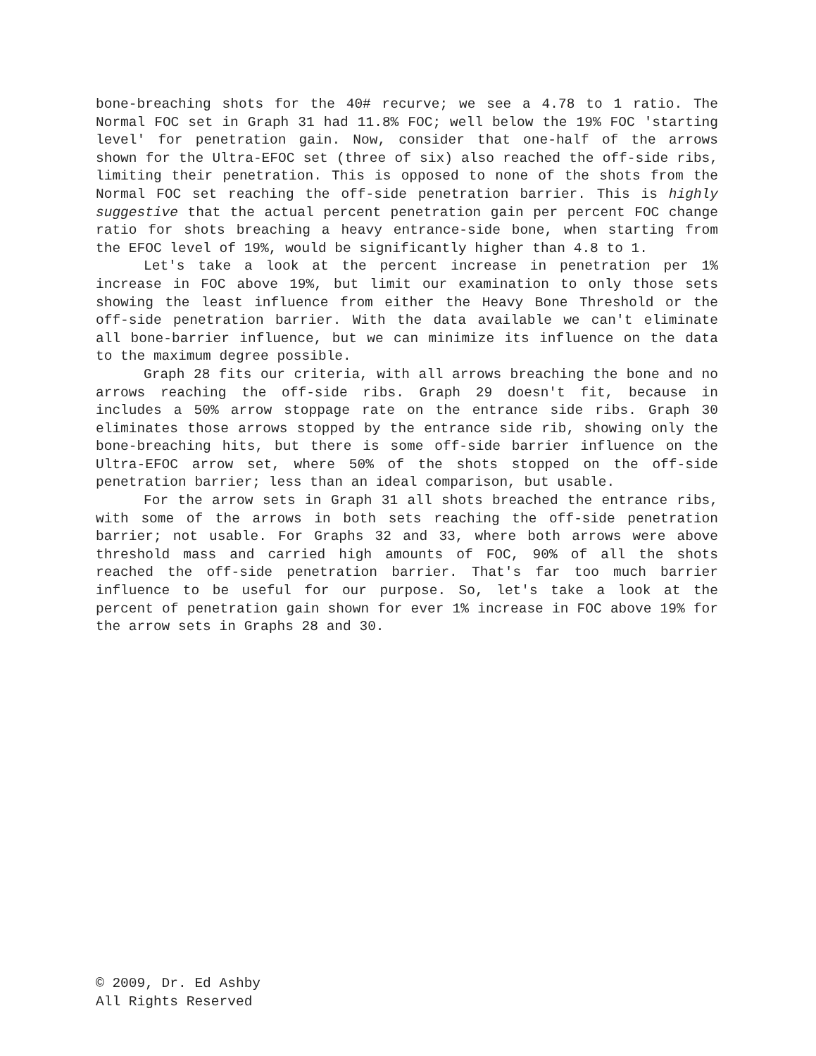bone-breaching shots for the 40# recurve; we see a 4.78 to 1 ratio. The Normal FOC set in Graph 31 had 11.8% FOC; well below the 19% FOC 'starting level' for penetration gain. Now, consider that one-half of the arrows shown for the Ultra-EFOC set (three of six) also reached the off-side ribs, limiting their penetration. This is opposed to none of the shots from the Normal FOC set reaching the off-side penetration barrier. This is highly suggestive that the actual percent penetration gain per percent FOC change ratio for shots breaching a heavy entrance-side bone, when starting from the EFOC level of 19%, would be significantly higher than 4.8 to 1.
Let's take a look at the percent increase in penetration per 1% increase in FOC above 19%, but limit our examination to only those sets showing the least influence from either the Heavy Bone Threshold or the off-side penetration barrier. With the data available we can't eliminate all bone-barrier influence, but we can minimize its influence on the data to the maximum degree possible.
Graph 28 fits our criteria, with all arrows breaching the bone and no arrows reaching the off-side ribs. Graph 29 doesn't fit, because in includes a 50% arrow stoppage rate on the entrance side ribs. Graph 30 eliminates those arrows stopped by the entrance side rib, showing only the bone-breaching hits, but there is some off-side barrier influence on the Ultra-EFOC arrow set, where 50% of the shots stopped on the off-side penetration barrier; less than an ideal comparison, but usable.
For the arrow sets in Graph 31 all shots breached the entrance ribs, with some of the arrows in both sets reaching the off-side penetration barrier; not usable. For Graphs 32 and 33, where both arrows were above threshold mass and carried high amounts of FOC, 90% of all the shots reached the off-side penetration barrier. That's far too much barrier influence to be useful for our purpose. So, let's take a look at the percent of penetration gain shown for ever 1% increase in FOC above 19% for the arrow sets in Graphs 28 and 30.
© 2009, Dr. Ed Ashby
All Rights Reserved